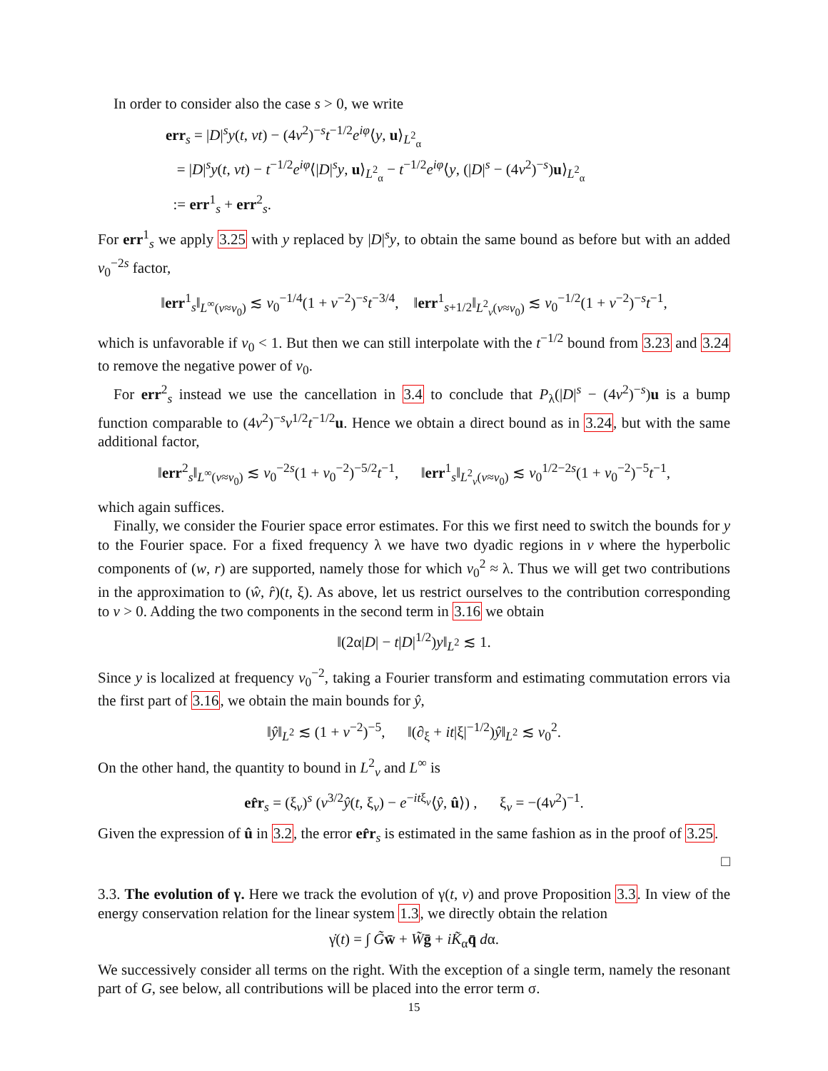In order to consider also the case s > 0, we write
err<sub>s</sub> = |D|<sup>s</sup>y(t, vt) − (4v<sup>2</sup>)<sup>−s</sup>t<sup>−1/2</sup>e<sup>iφ</sup>⟨y, u⟩<sub>L<sup>2</sup><sub>α</sub></sub>
= |D|<sup>s</sup>y(t, vt) − t<sup>−1/2</sup>e<sup>iφ</sup>⟨|D|<sup>s</sup>y, u⟩<sub>L<sup>2</sup><sub>α</sub></sub> − t<sup>−1/2</sup>e<sup>iφ</sup>⟨y, (|D|<sup>s</sup> − (4v<sup>2</sup>)<sup>−s</sup>)u⟩<sub>L<sup>2</sup><sub>α</sub></sub>
:= err<sup>1</sup><sub>s</sub> + err<sup>2</sup><sub>s</sub>.
For err<sup>1</sup><sub>s</sub> we apply 3.25 with y replaced by |D|<sup>s</sup>y, to obtain the same bound as before but with an added v<sub>0</sub><sup>−2s</sup> factor,
‖err<sup>1</sup><sub>s</sub>‖<sub>L<sup>∞</sup>(v≈v<sub>0</sub>)</sub> ≲ v<sub>0</sub><sup>−1/4</sup>(1 + v<sup>−2</sup>)<sup>−s</sup>t<sup>−3/4</sup>, ‖err<sup>1</sup><sub>s+1/2</sub>‖<sub>L<sup>2</sup><sub>v</sub>(v≈v<sub>0</sub>)</sub> ≲ v<sub>0</sub><sup>−1/2</sup>(1 + v<sup>−2</sup>)<sup>−s</sup>t<sup>−1</sup>,
which is unfavorable if v<sub>0</sub> < 1. But then we can still interpolate with the t<sup>−1/2</sup> bound from 3.23 and 3.24 to remove the negative power of v<sub>0</sub>.
For err<sup>2</sup><sub>s</sub> instead we use the cancellation in 3.4 to conclude that P<sub>λ</sub>(|D|<sup>s</sup> − (4v<sup>2</sup>)<sup>−s</sup>)u is a bump function comparable to (4v<sup>2</sup>)<sup>−s</sup>v<sup>1/2</sup>t<sup>−1/2</sup>u. Hence we obtain a direct bound as in 3.24, but with the same additional factor,
‖err<sup>2</sup><sub>s</sub>‖<sub>L<sup>∞</sup>(v≈v<sub>0</sub>)</sub> ≲ v<sub>0</sub><sup>−2s</sup>(1 + v<sub>0</sub><sup>−2</sup>)<sup>−5/2</sup>t<sup>−1</sup>, ‖err<sup>1</sup><sub>s</sub>‖<sub>L<sup>2</sup><sub>v</sub>(v≈v<sub>0</sub>)</sub> ≲ v<sub>0</sub><sup>1/2−2s</sup>(1 + v<sub>0</sub><sup>−2</sup>)<sup>−5</sup>t<sup>−1</sup>,
which again suffices.
Finally, we consider the Fourier space error estimates. For this we first need to switch the bounds for y to the Fourier space. For a fixed frequency λ we have two dyadic regions in v where the hyperbolic components of (w, r) are supported, namely those for which v<sub>0</sub><sup>2</sup> ≈ λ. Thus we will get two contributions in the approximation to (ŵ, r̂)(t, ξ). As above, let us restrict ourselves to the contribution corresponding to v > 0. Adding the two components in the second term in 3.16 we obtain
‖(2α|D| − t|D|<sup>1/2</sup>)y‖<sub>L<sup>2</sup></sub> ≲ 1.
Since y is localized at frequency v<sub>0</sub><sup>−2</sup>, taking a Fourier transform and estimating commutation errors via the first part of 3.16, we obtain the main bounds for ŷ,
‖ŷ‖<sub>L<sup>2</sup></sub> ≲ (1 + v<sup>−2</sup>)<sup>−5</sup>, ‖(∂<sub>ξ</sub> + it|ξ|<sup>−1/2</sup>)ŷ‖<sub>L<sup>2</sup></sub> ≲ v<sub>0</sub><sup>2</sup>.
On the other hand, the quantity to bound in L<sup>2</sup><sub>v</sub> and L<sup>∞</sup> is
er̂r<sub>s</sub> = (ξ<sub>v</sub>)<sup>s</sup> (v<sup>3/2</sup>ŷ(t, ξ<sub>v</sub>) − e<sup>−itξ<sub>v</sub></sup>⟨ŷ, û⟩) , ξ<sub>v</sub> = −(4v<sup>2</sup>)<sup>−1</sup>.
Given the expression of û in 3.2, the error er̂r<sub>s</sub> is estimated in the same fashion as in the proof of 3.25.
□
3.3. The evolution of γ. Here we track the evolution of γ(t, v) and prove Proposition 3.3. In view of the energy conservation relation for the linear system 1.3, we directly obtain the relation
γ̇(t) = ∫ G̃w̄ + W̃ḡ + iK̃<sub>α</sub>q̄ dα.
We successively consider all terms on the right. With the exception of a single term, namely the resonant part of G, see below, all contributions will be placed into the error term σ.
15